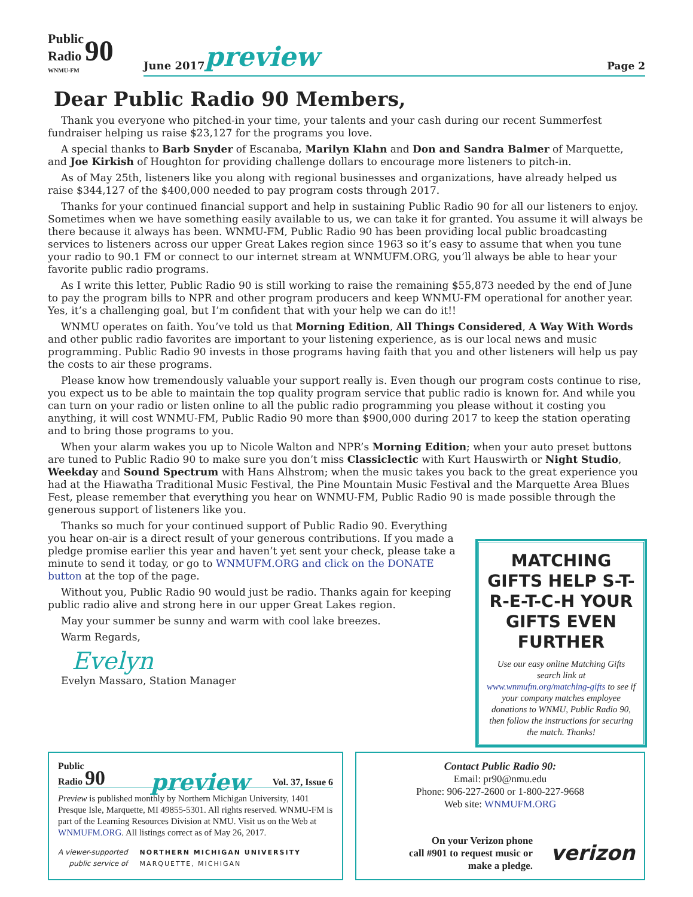Public
Radio 90
WNMU-FM
June 2017 preview Page 2
Dear Public Radio 90 Members,
Thank you everyone who pitched-in your time, your talents and your cash during our recent Summerfest fundraiser helping us raise $23,127 for the programs you love.
A special thanks to Barb Snyder of Escanaba, Marilyn Klahn and Don and Sandra Balmer of Marquette, and Joe Kirkish of Houghton for providing challenge dollars to encourage more listeners to pitch-in.
As of May 25th, listeners like you along with regional businesses and organizations, have already helped us raise $344,127 of the $400,000 needed to pay program costs through 2017.
Thanks for your continued financial support and help in sustaining Public Radio 90 for all our listeners to enjoy. Sometimes when we have something easily available to us, we can take it for granted. You assume it will always be there because it always has been. WNMU-FM, Public Radio 90 has been providing local public broadcasting services to listeners across our upper Great Lakes region since 1963 so it’s easy to assume that when you tune your radio to 90.1 FM or connect to our internet stream at WNMUFM.ORG, you’ll always be able to hear your favorite public radio programs.
As I write this letter, Public Radio 90 is still working to raise the remaining $55,873 needed by the end of June to pay the program bills to NPR and other program producers and keep WNMU-FM operational for another year. Yes, it’s a challenging goal, but I’m confident that with your help we can do it!!
WNMU operates on faith. You’ve told us that Morning Edition, All Things Considered, A Way With Words and other public radio favorites are important to your listening experience, as is our local news and music programming. Public Radio 90 invests in those programs having faith that you and other listeners will help us pay the costs to air these programs.
Please know how tremendously valuable your support really is. Even though our program costs continue to rise, you expect us to be able to maintain the top quality program service that public radio is known for. And while you can turn on your radio or listen online to all the public radio programming you please without it costing you anything, it will cost WNMU-FM, Public Radio 90 more than $900,000 during 2017 to keep the station operating and to bring those programs to you.
When your alarm wakes you up to Nicole Walton and NPR’s Morning Edition; when your auto preset buttons are tuned to Public Radio 90 to make sure you don’t miss Classiclectic with Kurt Hauswirth or Night Studio, Weekday and Sound Spectrum with Hans Alhstrom; when the music takes you back to the great experience you had at the Hiawatha Traditional Music Festival, the Pine Mountain Music Festival and the Marquette Area Blues Fest, please remember that everything you hear on WNMU-FM, Public Radio 90 is made possible through the generous support of listeners like you.
Thanks so much for your continued support of Public Radio 90. Everything you hear on-air is a direct result of your generous contributions. If you made a pledge promise earlier this year and haven’t yet sent your check, please take a minute to send it today, or go to WNMUFM.ORG and click on the DONATE button at the top of the page.
Without you, Public Radio 90 would just be radio. Thanks again for keeping public radio alive and strong here in our upper Great Lakes region.
May your summer be sunny and warm with cool lake breezes.
Warm Regards,
Evelyn
Evelyn Massaro, Station Manager
MATCHING GIFTS HELP S-T-R-E-T-C-H YOUR GIFTS EVEN FURTHER
Use our easy online Matching Gifts search link at www.wnmufm.org/matching-gifts to see if your company matches employee donations to WNMU, Public Radio 90, then follow the instructions for securing the match. Thanks!
Public
Radio 90
preview Vol. 37, Issue 6
Preview is published monthly by Northern Michigan University, 1401 Presque Isle, Marquette, MI 49855-5301. All rights reserved. WNMU-FM is part of the Learning Resources Division at NMU. Visit us on the Web at WNMUFM.ORG. All listings correct as of May 26, 2017.
A viewer-supported
public service of NORTHERN MICHIGAN UNIVERSITY
MARQUETTE, MICHIGAN
Contact Public Radio 90:
Email: pr90@nmu.edu
Phone: 906-227-2600 or 1-800-227-9668
Web site: WNMUFM.ORG
On your Verizon phone
call #901 to request music or
make a pledge. verizon